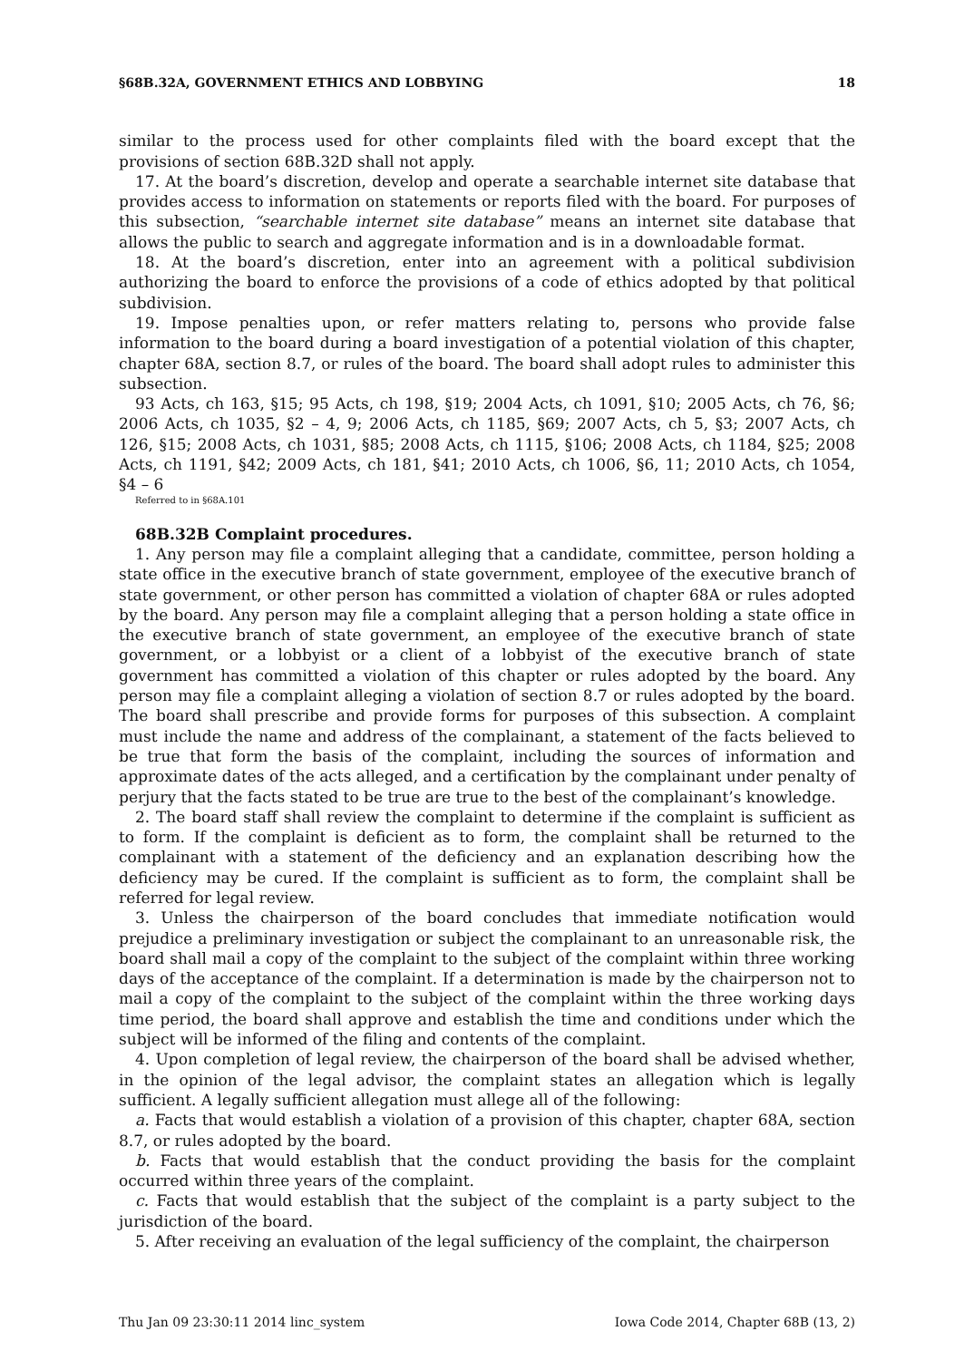§68B.32A, GOVERNMENT ETHICS AND LOBBYING 18
similar to the process used for other complaints filed with the board except that the provisions of section 68B.32D shall not apply.
17. At the board’s discretion, develop and operate a searchable internet site database that provides access to information on statements or reports filed with the board. For purposes of this subsection, “searchable internet site database” means an internet site database that allows the public to search and aggregate information and is in a downloadable format.
18. At the board’s discretion, enter into an agreement with a political subdivision authorizing the board to enforce the provisions of a code of ethics adopted by that political subdivision.
19. Impose penalties upon, or refer matters relating to, persons who provide false information to the board during a board investigation of a potential violation of this chapter, chapter 68A, section 8.7, or rules of the board. The board shall adopt rules to administer this subsection.
93 Acts, ch 163, §15; 95 Acts, ch 198, §19; 2004 Acts, ch 1091, §10; 2005 Acts, ch 76, §6; 2006 Acts, ch 1035, §2 – 4, 9; 2006 Acts, ch 1185, §69; 2007 Acts, ch 5, §3; 2007 Acts, ch 126, §15; 2008 Acts, ch 1031, §85; 2008 Acts, ch 1115, §106; 2008 Acts, ch 1184, §25; 2008 Acts, ch 1191, §42; 2009 Acts, ch 181, §41; 2010 Acts, ch 1006, §6, 11; 2010 Acts, ch 1054, §4 – 6
Referred to in §68A.101
68B.32B Complaint procedures.
1. Any person may file a complaint alleging that a candidate, committee, person holding a state office in the executive branch of state government, employee of the executive branch of state government, or other person has committed a violation of chapter 68A or rules adopted by the board. Any person may file a complaint alleging that a person holding a state office in the executive branch of state government, an employee of the executive branch of state government, or a lobbyist or a client of a lobbyist of the executive branch of state government has committed a violation of this chapter or rules adopted by the board. Any person may file a complaint alleging a violation of section 8.7 or rules adopted by the board. The board shall prescribe and provide forms for purposes of this subsection. A complaint must include the name and address of the complainant, a statement of the facts believed to be true that form the basis of the complaint, including the sources of information and approximate dates of the acts alleged, and a certification by the complainant under penalty of perjury that the facts stated to be true are true to the best of the complainant’s knowledge.
2. The board staff shall review the complaint to determine if the complaint is sufficient as to form. If the complaint is deficient as to form, the complaint shall be returned to the complainant with a statement of the deficiency and an explanation describing how the deficiency may be cured. If the complaint is sufficient as to form, the complaint shall be referred for legal review.
3. Unless the chairperson of the board concludes that immediate notification would prejudice a preliminary investigation or subject the complainant to an unreasonable risk, the board shall mail a copy of the complaint to the subject of the complaint within three working days of the acceptance of the complaint. If a determination is made by the chairperson not to mail a copy of the complaint to the subject of the complaint within the three working days time period, the board shall approve and establish the time and conditions under which the subject will be informed of the filing and contents of the complaint.
4. Upon completion of legal review, the chairperson of the board shall be advised whether, in the opinion of the legal advisor, the complaint states an allegation which is legally sufficient. A legally sufficient allegation must allege all of the following:
a. Facts that would establish a violation of a provision of this chapter, chapter 68A, section 8.7, or rules adopted by the board.
b. Facts that would establish that the conduct providing the basis for the complaint occurred within three years of the complaint.
c. Facts that would establish that the subject of the complaint is a party subject to the jurisdiction of the board.
5. After receiving an evaluation of the legal sufficiency of the complaint, the chairperson
Thu Jan 09 23:30:11 2014 linc_system Iowa Code 2014, Chapter 68B (13, 2)